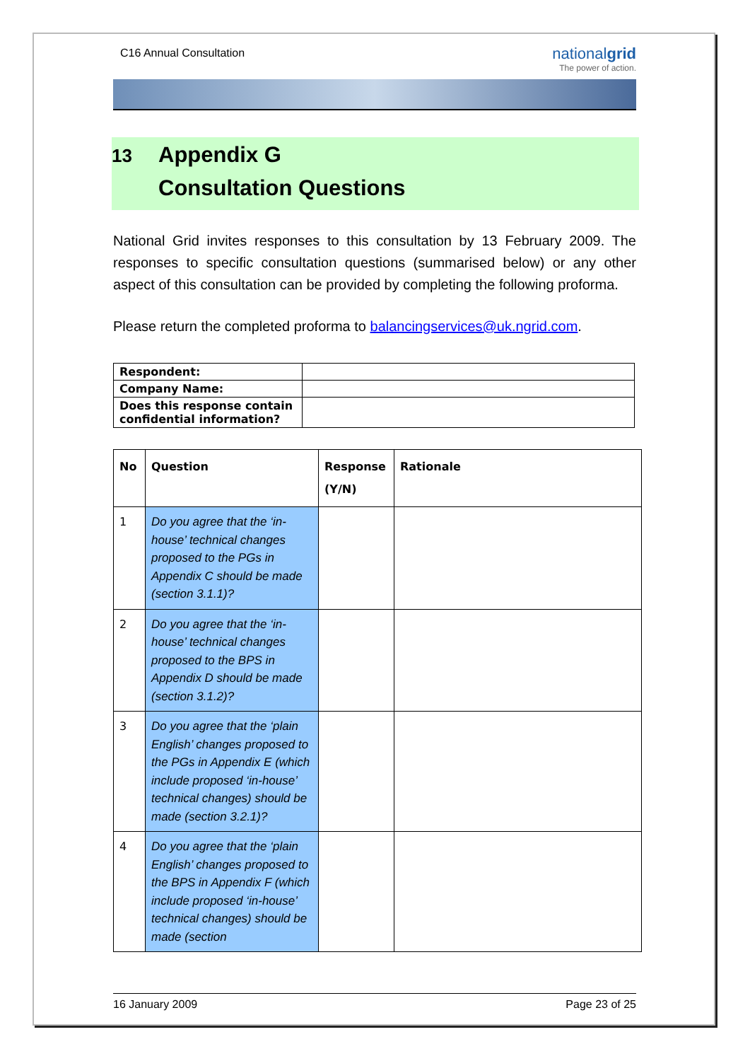C16 Annual Consultation
nationalgrid
The power of action.
13 Appendix G
Consultation Questions
National Grid invites responses to this consultation by 13 February 2009. The responses to specific consultation questions (summarised below) or any other aspect of this consultation can be provided by completing the following proforma.
Please return the completed proforma to balancingservices@uk.ngrid.com.
| Respondent: | |
| Company Name: | |
| Does this response contain confidential information? | |
| No | Question | Response (Y/N) | Rationale |
| --- | --- | --- | --- |
| 1 | Do you agree that the ‘in-house’ technical changes proposed to the PGs in Appendix C should be made (section 3.1.1)? | | |
| 2 | Do you agree that the ‘in-house’ technical changes proposed to the BPS in Appendix D should be made (section 3.1.2)? | | |
| 3 | Do you agree that the ‘plain English’ changes proposed to the PGs in Appendix E (which include proposed ‘in-house’ technical changes) should be made (section 3.2.1)? | | |
| 4 | Do you agree that the ‘plain English’ changes proposed to the BPS in Appendix F (which include proposed ‘in-house’ technical changes) should be made (section | | |
16 January 2009 Page 23 of 25